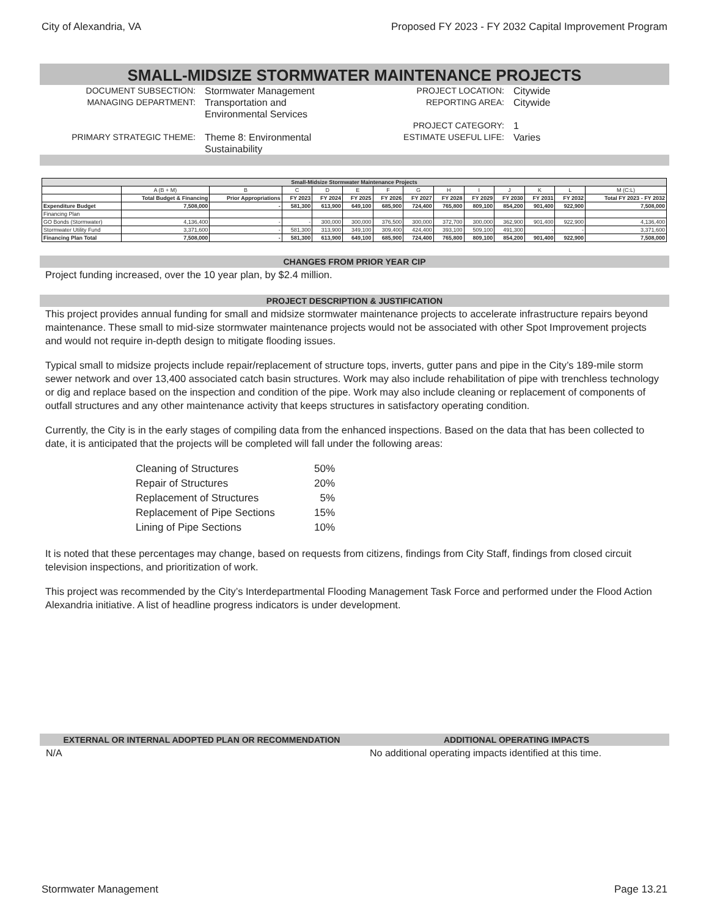City of Alexandria, VA Proposed FY 2023 - FY 2032 Capital Improvement Program
SMALL-MIDSIZE STORMWATER MAINTENANCE PROJECTS
DOCUMENT SUBSECTION:
Stormwater Management
PROJECT LOCATION:
Citywide
MANAGING DEPARTMENT:
Transportation and
Environmental Services
REPORTING AREA:
Citywide
PROJECT CATEGORY:
1
PRIMARY STRATEGIC THEME:
Theme 8: Environmental
Sustainability
ESTIMATE USEFUL LIFE:
Varies
| Small-Midsize Stormwater Maintenance Projects | | | | | | | | | | | | | |
| --- | --- | --- | --- | --- | --- | --- | --- | --- | --- | --- | --- | --- | --- |
| | A (B + M) | B | C | D | E | F | G | H | I | J | K | L | M (C:L) |
| | Total Budget & Financing | Prior Appropriations | FY 2023 | FY 2024 | FY 2025 | FY 2026 | FY 2027 | FY 2028 | FY 2029 | FY 2030 | FY 2031 | FY 2032 | Total FY 2023 - FY 2032 |
| Expenditure Budget | 7,508,000 | - | 581,300 | 613,900 | 649,100 | 685,900 | 724,400 | 765,800 | 809,100 | 854,200 | 901,400 | 922,900 | 7,508,000 |
| Financing Plan | | | | | | | | | | | | | |
| GO Bonds (Stormwater) | 4,136,400 | - | - | 300,000 | 300,000 | 376,500 | 300,000 | 372,700 | 300,000 | 362,900 | 901,400 | 922,900 | 4,136,400 |
| Stormwater Utility Fund | 3,371,600 | - | 581,300 | 313,900 | 349,100 | 309,400 | 424,400 | 393,100 | 509,100 | 491,300 | - | - | 3,371,600 |
| Financing Plan Total | 7,508,000 | - | 581,300 | 613,900 | 649,100 | 685,900 | 724,400 | 765,800 | 809,100 | 854,200 | 901,400 | 922,900 | 7,508,000 |
CHANGES FROM PRIOR YEAR CIP
Project funding increased, over the 10 year plan, by $2.4 million.
PROJECT DESCRIPTION & JUSTIFICATION
This project provides annual funding for small and midsize stormwater maintenance projects to accelerate infrastructure repairs beyond maintenance. These small to mid-size stormwater maintenance projects would not be associated with other Spot Improvement projects and would not require in-depth design to mitigate flooding issues.
Typical small to midsize projects include repair/replacement of structure tops, inverts, gutter pans and pipe in the City’s 189-mile storm sewer network and over 13,400 associated catch basin structures. Work may also include rehabilitation of pipe with trenchless technology or dig and replace based on the inspection and condition of the pipe. Work may also include cleaning or replacement of components of outfall structures and any other maintenance activity that keeps structures in satisfactory operating condition.
Currently, the City is in the early stages of compiling data from the enhanced inspections. Based on the data that has been collected to date, it is anticipated that the projects will be completed will fall under the following areas:
| Cleaning of Structures | 50% |
| Repair of Structures | 20% |
| Replacement of Structures | 5% |
| Replacement of Pipe Sections | 15% |
| Lining of Pipe Sections | 10% |
It is noted that these percentages may change, based on requests from citizens, findings from City Staff, findings from closed circuit television inspections, and prioritization of work.
This project was recommended by the City’s Interdepartmental Flooding Management Task Force and performed under the Flood Action Alexandria initiative. A list of headline progress indicators is under development.
EXTERNAL OR INTERNAL ADOPTED PLAN OR RECOMMENDATION ADDITIONAL OPERATING IMPACTS
N/A No additional operating impacts identified at this time.
Stormwater Management Page 13.21